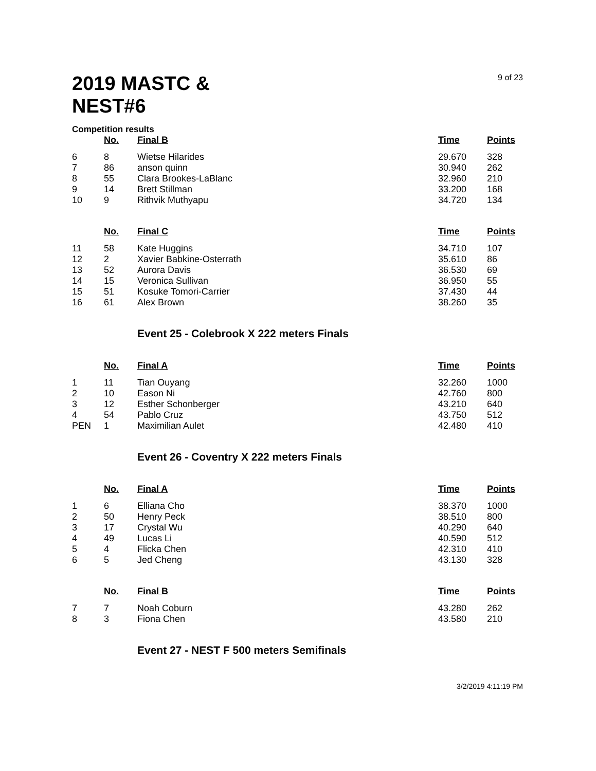2019 MASTC & NEST#6
9 of 23
Competition results
| | No. | Final B | Time | Points |
| --- | --- | --- | --- | --- |
| 6 | 8 | Wietse Hilarides | 29.670 | 328 |
| 7 | 86 | anson quinn | 30.940 | 262 |
| 8 | 55 | Clara Brookes-LaBlanc | 32.960 | 210 |
| 9 | 14 | Brett Stillman | 33.200 | 168 |
| 10 | 9 | Rithvik Muthyapu | 34.720 | 134 |
| | No. | Final C | Time | Points |
| 11 | 58 | Kate Huggins | 34.710 | 107 |
| 12 | 2 | Xavier Babkine-Osterrath | 35.610 | 86 |
| 13 | 52 | Aurora Davis | 36.530 | 69 |
| 14 | 15 | Veronica Sullivan | 36.950 | 55 |
| 15 | 51 | Kosuke Tomori-Carrier | 37.430 | 44 |
| 16 | 61 | Alex Brown | 38.260 | 35 |
Event 25 - Colebrook X 222 meters Finals
| | No. | Final A | Time | Points |
| --- | --- | --- | --- | --- |
| 1 | 11 | Tian Ouyang | 32.260 | 1000 |
| 2 | 10 | Eason Ni | 42.760 | 800 |
| 3 | 12 | Esther Schonberger | 43.210 | 640 |
| 4 | 54 | Pablo Cruz | 43.750 | 512 |
| PEN | 1 | Maximilian Aulet | 42.480 | 410 |
Event 26 - Coventry X 222 meters Finals
| | No. | Final A | Time | Points |
| --- | --- | --- | --- | --- |
| 1 | 6 | Elliana Cho | 38.370 | 1000 |
| 2 | 50 | Henry Peck | 38.510 | 800 |
| 3 | 17 | Crystal Wu | 40.290 | 640 |
| 4 | 49 | Lucas Li | 40.590 | 512 |
| 5 | 4 | Flicka Chen | 42.310 | 410 |
| 6 | 5 | Jed Cheng | 43.130 | 328 |
| | No. | Final B | Time | Points |
| 7 | 7 | Noah Coburn | 43.280 | 262 |
| 8 | 3 | Fiona Chen | 43.580 | 210 |
Event 27 - NEST F 500 meters Semifinals
3/2/2019 4:11:19 PM